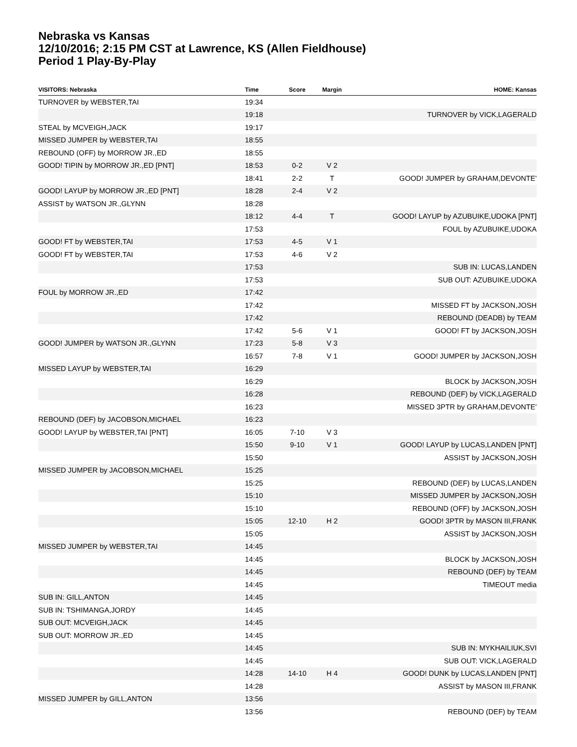Nebraska vs Kansas
12/10/2016; 2:15 PM CST at Lawrence, KS (Allen Fieldhouse)
Period 1 Play-By-Play
| VISITORS: Nebraska | Time | Score | Margin | HOME: Kansas |
| --- | --- | --- | --- | --- |
| TURNOVER by WEBSTER,TAI | 19:34 | | | |
| | 19:18 | | | TURNOVER by VICK,LAGERALD |
| STEAL by MCVEIGH,JACK | 19:17 | | | |
| MISSED JUMPER by WEBSTER,TAI | 18:55 | | | |
| REBOUND (OFF) by MORROW JR.,ED | 18:55 | | | |
| GOOD! TIPIN by MORROW JR.,ED [PNT] | 18:53 | 0-2 | V 2 | |
| | 18:41 | 2-2 | T | GOOD! JUMPER by GRAHAM,DEVONTE' |
| GOOD! LAYUP by MORROW JR.,ED [PNT] | 18:28 | 2-4 | V 2 | |
| ASSIST by WATSON JR.,GLYNN | 18:28 | | | |
| | 18:12 | 4-4 | T | GOOD! LAYUP by AZUBUIKE,UDOKA [PNT] |
| | 17:53 | | | FOUL by AZUBUIKE,UDOKA |
| GOOD! FT by WEBSTER,TAI | 17:53 | 4-5 | V 1 | |
| GOOD! FT by WEBSTER,TAI | 17:53 | 4-6 | V 2 | |
| | 17:53 | | | SUB IN: LUCAS,LANDEN |
| | 17:53 | | | SUB OUT: AZUBUIKE,UDOKA |
| FOUL by MORROW JR.,ED | 17:42 | | | |
| | 17:42 | | | MISSED FT by JACKSON,JOSH |
| | 17:42 | | | REBOUND (DEADB) by TEAM |
| | 17:42 | 5-6 | V 1 | GOOD! FT by JACKSON,JOSH |
| GOOD! JUMPER by WATSON JR.,GLYNN | 17:23 | 5-8 | V 3 | |
| | 16:57 | 7-8 | V 1 | GOOD! JUMPER by JACKSON,JOSH |
| MISSED LAYUP by WEBSTER,TAI | 16:29 | | | |
| | 16:29 | | | BLOCK by JACKSON,JOSH |
| | 16:28 | | | REBOUND (DEF) by VICK,LAGERALD |
| | 16:23 | | | MISSED 3PTR by GRAHAM,DEVONTE' |
| REBOUND (DEF) by JACOBSON,MICHAEL | 16:23 | | | |
| GOOD! LAYUP by WEBSTER,TAI [PNT] | 16:05 | 7-10 | V 3 | |
| | 15:50 | 9-10 | V 1 | GOOD! LAYUP by LUCAS,LANDEN [PNT] |
| | 15:50 | | | ASSIST by JACKSON,JOSH |
| MISSED JUMPER by JACOBSON,MICHAEL | 15:25 | | | |
| | 15:25 | | | REBOUND (DEF) by LUCAS,LANDEN |
| | 15:10 | | | MISSED JUMPER by JACKSON,JOSH |
| | 15:10 | | | REBOUND (OFF) by JACKSON,JOSH |
| | 15:05 | 12-10 | H 2 | GOOD! 3PTR by MASON III,FRANK |
| | 15:05 | | | ASSIST by JACKSON,JOSH |
| MISSED JUMPER by WEBSTER,TAI | 14:45 | | | |
| | 14:45 | | | BLOCK by JACKSON,JOSH |
| | 14:45 | | | REBOUND (DEF) by TEAM |
| | 14:45 | | | TIMEOUT media |
| SUB IN: GILL,ANTON | 14:45 | | | |
| SUB IN: TSHIMANGA,JORDY | 14:45 | | | |
| SUB OUT: MCVEIGH,JACK | 14:45 | | | |
| SUB OUT: MORROW JR.,ED | 14:45 | | | |
| | 14:45 | | | SUB IN: MYKHAILIUK,SVI |
| | 14:45 | | | SUB OUT: VICK,LAGERALD |
| | 14:28 | 14-10 | H 4 | GOOD! DUNK by LUCAS,LANDEN [PNT] |
| | 14:28 | | | ASSIST by MASON III,FRANK |
| MISSED JUMPER by GILL,ANTON | 13:56 | | | |
| | 13:56 | | | REBOUND (DEF) by TEAM |